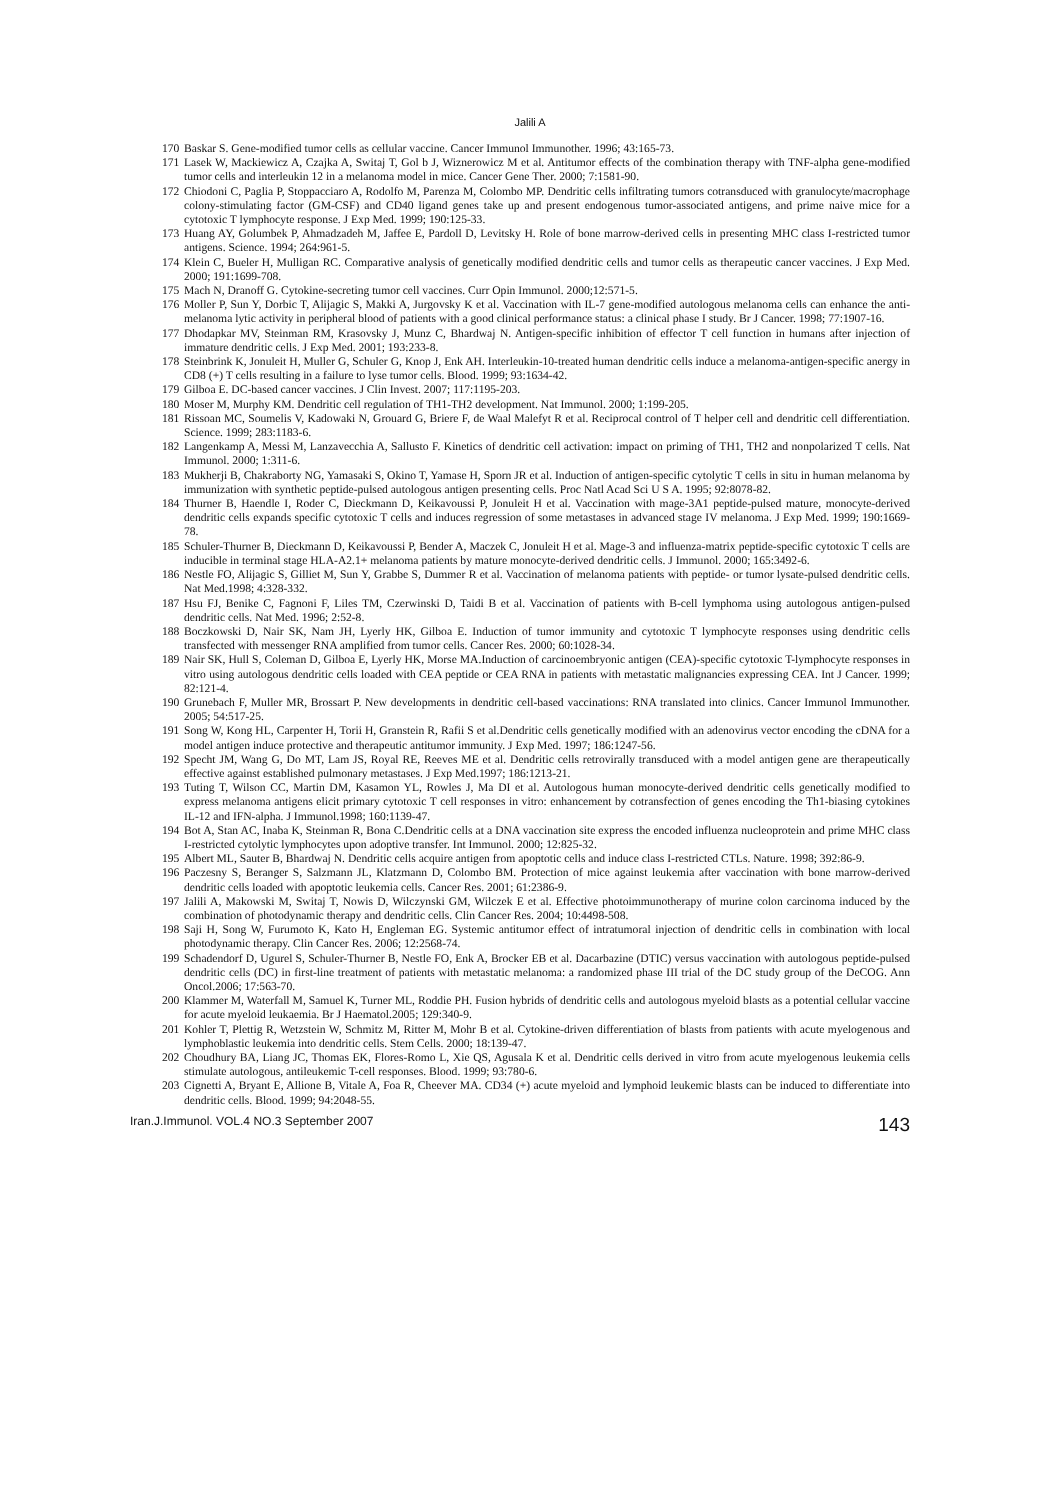Jalili A
170 Baskar S. Gene-modified tumor cells as cellular vaccine. Cancer Immunol Immunother. 1996; 43:165-73.
171 Lasek W, Mackiewicz A, Czajka A, Switaj T, Gol b J, Wiznerowicz M et al. Antitumor effects of the combination therapy with TNF-alpha gene-modified tumor cells and interleukin 12 in a melanoma model in mice. Cancer Gene Ther. 2000; 7:1581-90.
172 Chiodoni C, Paglia P, Stoppacciaro A, Rodolfo M, Parenza M, Colombo MP. Dendritic cells infiltrating tumors cotransduced with granulocyte/macrophage colony-stimulating factor (GM-CSF) and CD40 ligand genes take up and present endogenous tumor-associated antigens, and prime naive mice for a cytotoxic T lymphocyte response. J Exp Med. 1999; 190:125-33.
173 Huang AY, Golumbek P, Ahmadzadeh M, Jaffee E, Pardoll D, Levitsky H. Role of bone marrow-derived cells in presenting MHC class I-restricted tumor antigens. Science. 1994; 264:961-5.
174 Klein C, Bueler H, Mulligan RC. Comparative analysis of genetically modified dendritic cells and tumor cells as therapeutic cancer vaccines. J Exp Med. 2000; 191:1699-708.
175 Mach N, Dranoff G. Cytokine-secreting tumor cell vaccines. Curr Opin Immunol. 2000;12:571-5.
176 Moller P, Sun Y, Dorbic T, Alijagic S, Makki A, Jurgovsky K et al. Vaccination with IL-7 gene-modified autologous melanoma cells can enhance the anti-melanoma lytic activity in peripheral blood of patients with a good clinical performance status: a clinical phase I study. Br J Cancer. 1998; 77:1907-16.
177 Dhodapkar MV, Steinman RM, Krasovsky J, Munz C, Bhardwaj N. Antigen-specific inhibition of effector T cell function in humans after injection of immature dendritic cells. J Exp Med. 2001; 193:233-8.
178 Steinbrink K, Jonuleit H, Muller G, Schuler G, Knop J, Enk AH. Interleukin-10-treated human dendritic cells induce a melanoma-antigen-specific anergy in CD8 (+) T cells resulting in a failure to lyse tumor cells. Blood. 1999; 93:1634-42.
179 Gilboa E. DC-based cancer vaccines. J Clin Invest. 2007; 117:1195-203.
180 Moser M, Murphy KM. Dendritic cell regulation of TH1-TH2 development. Nat Immunol. 2000; 1:199-205.
181 Rissoan MC, Soumelis V, Kadowaki N, Grouard G, Briere F, de Waal Malefyt R et al. Reciprocal control of T helper cell and dendritic cell differentiation. Science. 1999; 283:1183-6.
182 Langenkamp A, Messi M, Lanzavecchia A, Sallusto F. Kinetics of dendritic cell activation: impact on priming of TH1, TH2 and nonpolarized T cells. Nat Immunol. 2000; 1:311-6.
183 Mukherji B, Chakraborty NG, Yamasaki S, Okino T, Yamase H, Sporn JR et al. Induction of antigen-specific cytolytic T cells in situ in human melanoma by immunization with synthetic peptide-pulsed autologous antigen presenting cells. Proc Natl Acad Sci U S A. 1995; 92:8078-82.
184 Thurner B, Haendle I, Roder C, Dieckmann D, Keikavoussi P, Jonuleit H et al. Vaccination with mage-3A1 peptide-pulsed mature, monocyte-derived dendritic cells expands specific cytotoxic T cells and induces regression of some metastases in advanced stage IV melanoma. J Exp Med. 1999; 190:1669-78.
185 Schuler-Thurner B, Dieckmann D, Keikavoussi P, Bender A, Maczek C, Jonuleit H et al. Mage-3 and influenza-matrix peptide-specific cytotoxic T cells are inducible in terminal stage HLA-A2.1+ melanoma patients by mature monocyte-derived dendritic cells. J Immunol. 2000; 165:3492-6.
186 Nestle FO, Alijagic S, Gilliet M, Sun Y, Grabbe S, Dummer R et al. Vaccination of melanoma patients with peptide- or tumor lysate-pulsed dendritic cells. Nat Med.1998; 4:328-332.
187 Hsu FJ, Benike C, Fagnoni F, Liles TM, Czerwinski D, Taidi B et al. Vaccination of patients with B-cell lymphoma using autologous antigen-pulsed dendritic cells. Nat Med. 1996; 2:52-8.
188 Boczkowski D, Nair SK, Nam JH, Lyerly HK, Gilboa E. Induction of tumor immunity and cytotoxic T lymphocyte responses using dendritic cells transfected with messenger RNA amplified from tumor cells. Cancer Res. 2000; 60:1028-34.
189 Nair SK, Hull S, Coleman D, Gilboa E, Lyerly HK, Morse MA.Induction of carcinoembryonic antigen (CEA)-specific cytotoxic T-lymphocyte responses in vitro using autologous dendritic cells loaded with CEA peptide or CEA RNA in patients with metastatic malignancies expressing CEA. Int J Cancer. 1999; 82:121-4.
190 Grunebach F, Muller MR, Brossart P. New developments in dendritic cell-based vaccinations: RNA translated into clinics. Cancer Immunol Immunother. 2005; 54:517-25.
191 Song W, Kong HL, Carpenter H, Torii H, Granstein R, Rafii S et al.Dendritic cells genetically modified with an adenovirus vector encoding the cDNA for a model antigen induce protective and therapeutic antitumor immunity. J Exp Med. 1997; 186:1247-56.
192 Specht JM, Wang G, Do MT, Lam JS, Royal RE, Reeves ME et al. Dendritic cells retrovirally transduced with a model antigen gene are therapeutically effective against established pulmonary metastases. J Exp Med.1997; 186:1213-21.
193 Tuting T, Wilson CC, Martin DM, Kasamon YL, Rowles J, Ma DI et al. Autologous human monocyte-derived dendritic cells genetically modified to express melanoma antigens elicit primary cytotoxic T cell responses in vitro: enhancement by cotransfection of genes encoding the Th1-biasing cytokines IL-12 and IFN-alpha. J Immunol.1998; 160:1139-47.
194 Bot A, Stan AC, Inaba K, Steinman R, Bona C.Dendritic cells at a DNA vaccination site express the encoded influenza nucleoprotein and prime MHC class I-restricted cytolytic lymphocytes upon adoptive transfer. Int Immunol. 2000; 12:825-32.
195 Albert ML, Sauter B, Bhardwaj N. Dendritic cells acquire antigen from apoptotic cells and induce class I-restricted CTLs. Nature. 1998; 392:86-9.
196 Paczesny S, Beranger S, Salzmann JL, Klatzmann D, Colombo BM. Protection of mice against leukemia after vaccination with bone marrow-derived dendritic cells loaded with apoptotic leukemia cells. Cancer Res. 2001; 61:2386-9.
197 Jalili A, Makowski M, Switaj T, Nowis D, Wilczynski GM, Wilczek E et al. Effective photoimmunotherapy of murine colon carcinoma induced by the combination of photodynamic therapy and dendritic cells. Clin Cancer Res. 2004; 10:4498-508.
198 Saji H, Song W, Furumoto K, Kato H, Engleman EG. Systemic antitumor effect of intratumoral injection of dendritic cells in combination with local photodynamic therapy. Clin Cancer Res. 2006; 12:2568-74.
199 Schadendorf D, Ugurel S, Schuler-Thurner B, Nestle FO, Enk A, Brocker EB et al. Dacarbazine (DTIC) versus vaccination with autologous peptide-pulsed dendritic cells (DC) in first-line treatment of patients with metastatic melanoma: a randomized phase III trial of the DC study group of the DeCOG. Ann Oncol.2006; 17:563-70.
200 Klammer M, Waterfall M, Samuel K, Turner ML, Roddie PH. Fusion hybrids of dendritic cells and autologous myeloid blasts as a potential cellular vaccine for acute myeloid leukaemia. Br J Haematol.2005; 129:340-9.
201 Kohler T, Plettig R, Wetzstein W, Schmitz M, Ritter M, Mohr B et al. Cytokine-driven differentiation of blasts from patients with acute myelogenous and lymphoblastic leukemia into dendritic cells. Stem Cells. 2000; 18:139-47.
202 Choudhury BA, Liang JC, Thomas EK, Flores-Romo L, Xie QS, Agusala K et al. Dendritic cells derived in vitro from acute myelogenous leukemia cells stimulate autologous, antileukemic T-cell responses. Blood. 1999; 93:780-6.
203 Cignetti A, Bryant E, Allione B, Vitale A, Foa R, Cheever MA. CD34 (+) acute myeloid and lymphoid leukemic blasts can be induced to differentiate into dendritic cells. Blood. 1999; 94:2048-55.
Iran.J.Immunol. VOL.4 NO.3 September 2007 143